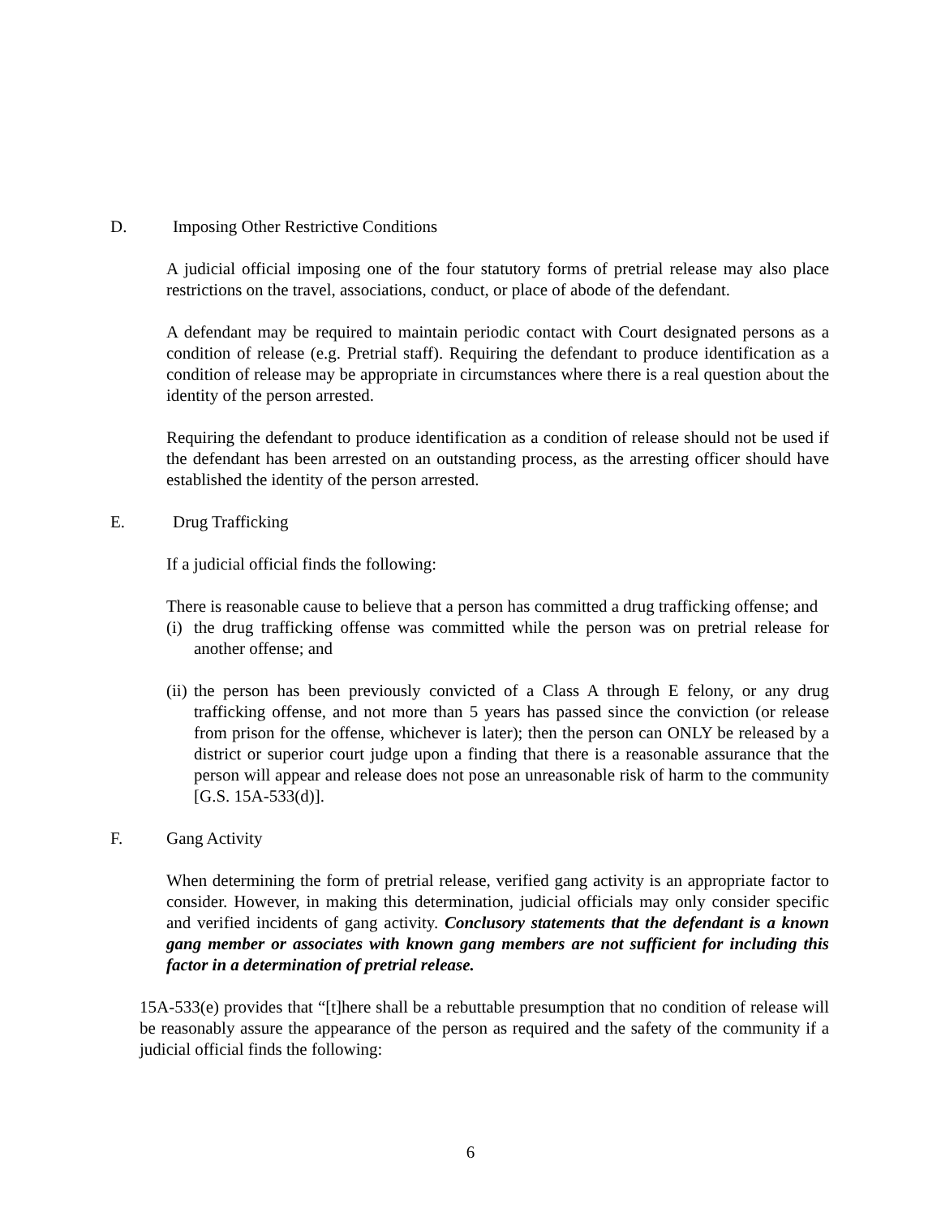D. Imposing Other Restrictive Conditions
A judicial official imposing one of the four statutory forms of pretrial release may also place restrictions on the travel, associations, conduct, or place of abode of the defendant.
A defendant may be required to maintain periodic contact with Court designated persons as a condition of release (e.g. Pretrial staff). Requiring the defendant to produce identification as a condition of release may be appropriate in circumstances where there is a real question about the identity of the person arrested.
Requiring the defendant to produce identification as a condition of release should not be used if the defendant has been arrested on an outstanding process, as the arresting officer should have established the identity of the person arrested.
E. Drug Trafficking
If a judicial official finds the following:
There is reasonable cause to believe that a person has committed a drug trafficking offense; and
(i) the drug trafficking offense was committed while the person was on pretrial release for another offense; and
(ii) the person has been previously convicted of a Class A through E felony, or any drug trafficking offense, and not more than 5 years has passed since the conviction (or release from prison for the offense, whichever is later); then the person can ONLY be released by a district or superior court judge upon a finding that there is a reasonable assurance that the person will appear and release does not pose an unreasonable risk of harm to the community [G.S. 15A-533(d)].
F. Gang Activity
When determining the form of pretrial release, verified gang activity is an appropriate factor to consider. However, in making this determination, judicial officials may only consider specific and verified incidents of gang activity. Conclusory statements that the defendant is a known gang member or associates with known gang members are not sufficient for including this factor in a determination of pretrial release.
15A-533(e) provides that “[t]here shall be a rebuttable presumption that no condition of release will be reasonably assure the appearance of the person as required and the safety of the community if a judicial official finds the following:
6